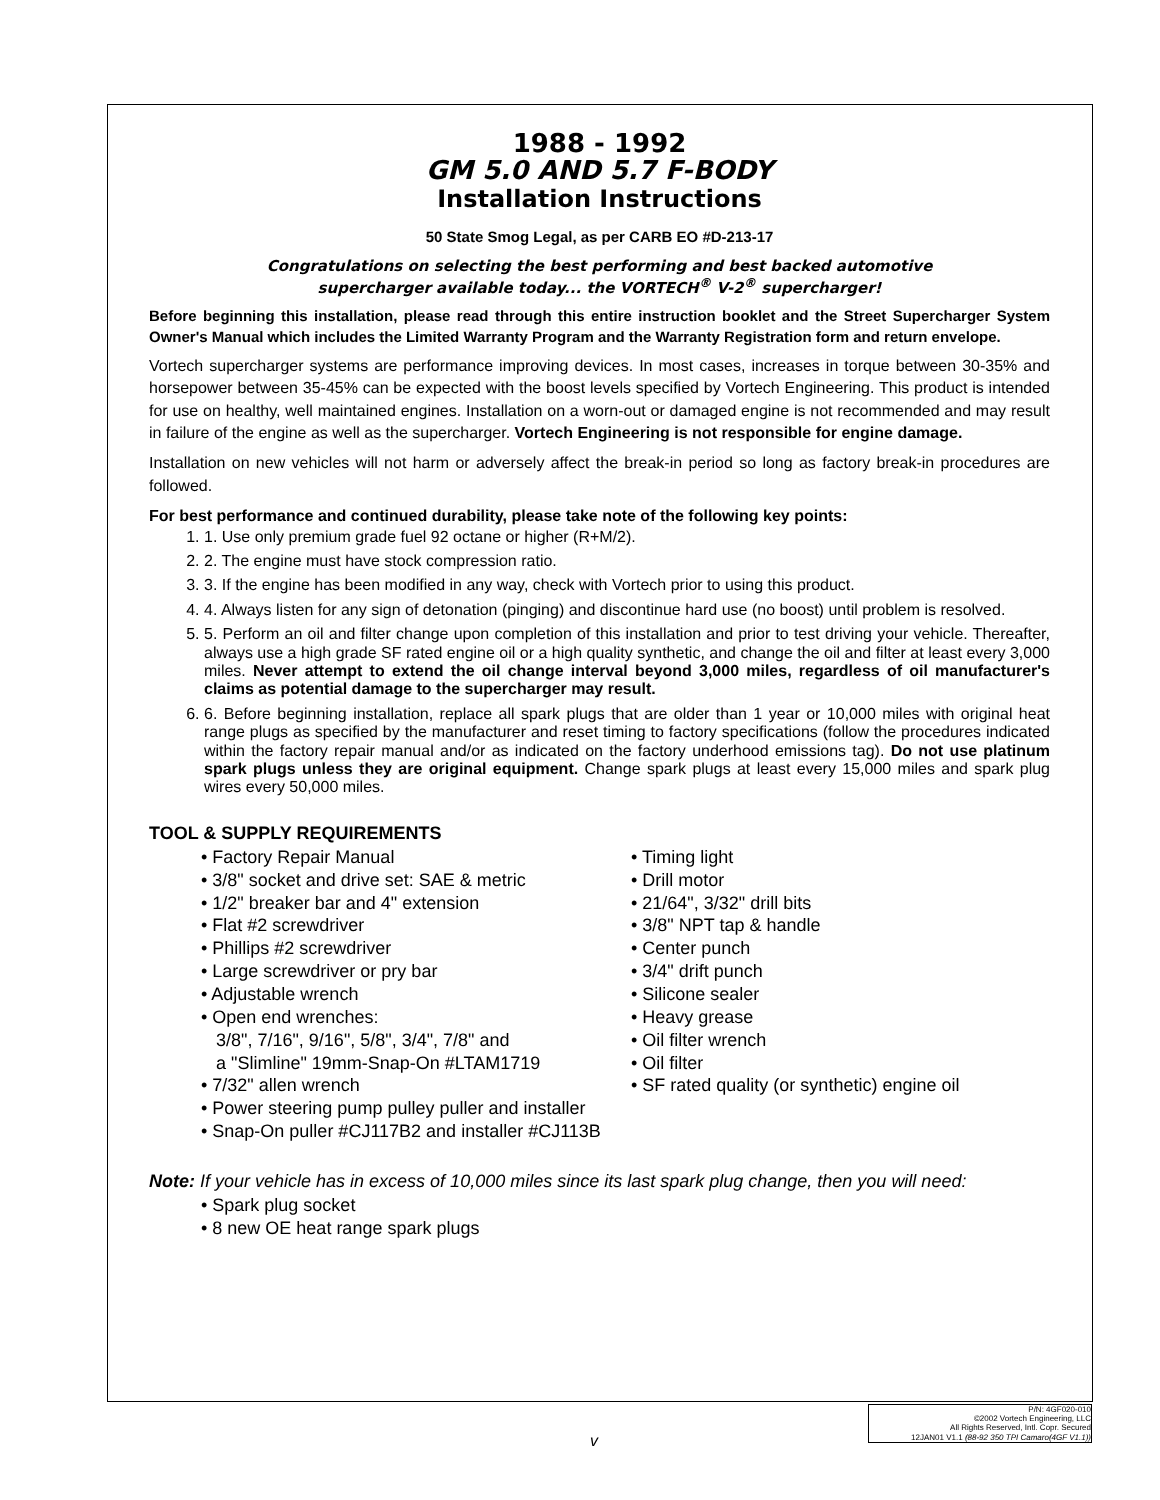1988 - 1992
GM 5.0 AND 5.7 F-BODY
Installation Instructions
50 State Smog Legal, as per CARB EO #D-213-17
Congratulations on selecting the best performing and best backed automotive
supercharger available today... the VORTECH<sup>®</sup> V-2<sup>®</sup> supercharger!
Before beginning this installation, please read through this entire instruction booklet and the Street Supercharger System Owner's Manual which includes the Limited Warranty Program and the Warranty Registration form and return envelope.
Vortech supercharger systems are performance improving devices. In most cases, increases in torque between 30-35% and horsepower between 35-45% can be expected with the boost levels specified by Vortech Engineering. This product is intended for use on healthy, well maintained engines. Installation on a worn-out or damaged engine is not recommended and may result in failure of the engine as well as the supercharger. Vortech Engineering is not responsible for engine damage.
Installation on new vehicles will not harm or adversely affect the break-in period so long as factory break-in procedures are followed.
For best performance and continued durability, please take note of the following key points:
1. 1. Use only premium grade fuel 92 octane or higher (R+M/2).
2. 2. The engine must have stock compression ratio.
3. 3. If the engine has been modified in any way, check with Vortech prior to using this product.
4. 4. Always listen for any sign of detonation (pinging) and discontinue hard use (no boost) until problem is resolved.
5. 5. Perform an oil and filter change upon completion of this installation and prior to test driving your vehicle. Thereafter, always use a high grade SF rated engine oil or a high quality synthetic, and change the oil and filter at least every 3,000 miles. Never attempt to extend the oil change interval beyond 3,000 miles, regardless of oil manufacturer's claims as potential damage to the supercharger may result.
6. 6. Before beginning installation, replace all spark plugs that are older than 1 year or 10,000 miles with original heat range plugs as specified by the manufacturer and reset timing to factory specifications (follow the procedures indicated within the factory repair manual and/or as indicated on the factory underhood emissions tag). Do not use platinum spark plugs unless they are original equipment. Change spark plugs at least every 15,000 miles and spark plug wires every 50,000 miles.
TOOL & SUPPLY REQUIREMENTS
• Factory Repair Manual
• 3/8" socket and drive set: SAE & metric
• 1/2" breaker bar and 4" extension
• Flat #2 screwdriver
• Phillips #2 screwdriver
• Large screwdriver or pry bar
• Adjustable wrench
• Open end wrenches:
3/8", 7/16", 9/16", 5/8", 3/4", 7/8" and
a "Slimline" 19mm-Snap-On #LTAM1719
• 7/32" allen wrench
• Power steering pump pulley puller and installer
• Snap-On puller #CJ117B2 and installer #CJ113B
• Timing light
• Drill motor
• 21/64", 3/32" drill bits
• 3/8" NPT tap & handle
• Center punch
• 3/4" drift punch
• Silicone sealer
• Heavy grease
• Oil filter wrench
• Oil filter
• SF rated quality (or synthetic) engine oil
Note: If your vehicle has in excess of 10,000 miles since its last spark plug change, then you will need:
• Spark plug socket
• 8 new OE heat range spark plugs
v
P/N: 4GF020-010
©2002 Vortech Engineering, LLC
All Rights Reserved, Intl. Copr. Secured
12JAN01 V1.1 (88-92 350 TPI Camaro(4GF V1.1))